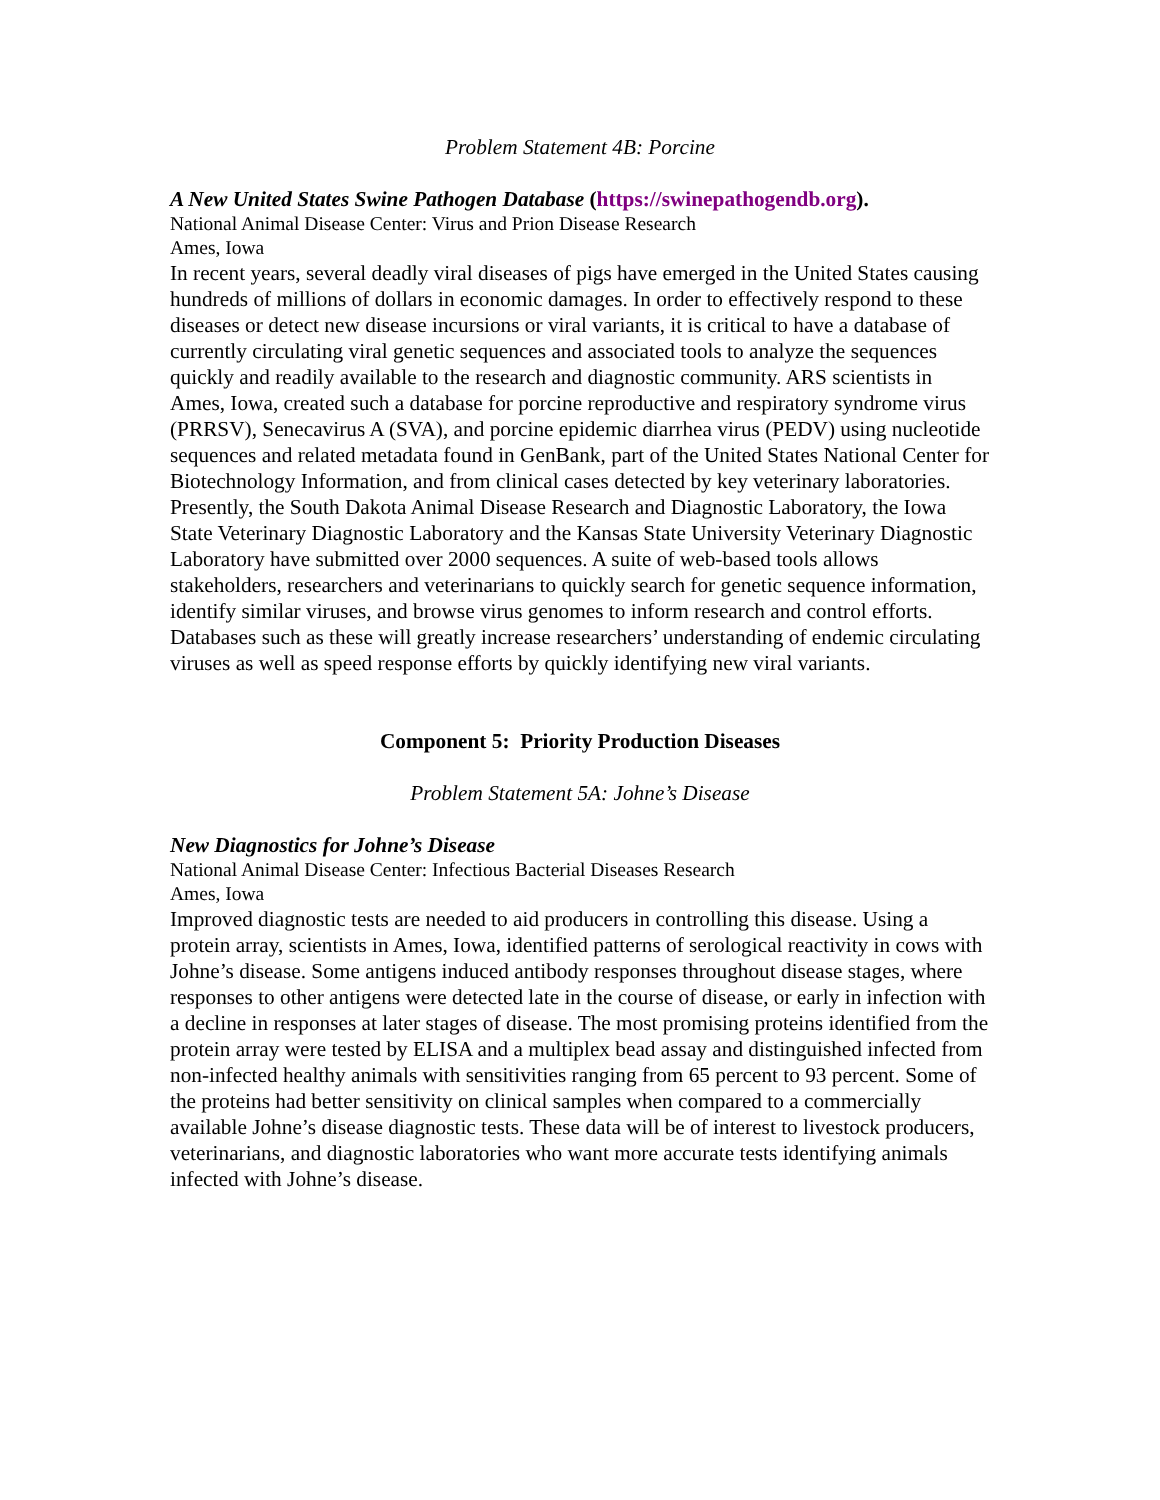Problem Statement 4B: Porcine
A New United States Swine Pathogen Database (https://swinepathogendb.org).
National Animal Disease Center: Virus and Prion Disease Research
Ames, Iowa
In recent years, several deadly viral diseases of pigs have emerged in the United States causing hundreds of millions of dollars in economic damages. In order to effectively respond to these diseases or detect new disease incursions or viral variants, it is critical to have a database of currently circulating viral genetic sequences and associated tools to analyze the sequences quickly and readily available to the research and diagnostic community. ARS scientists in Ames, Iowa, created such a database for porcine reproductive and respiratory syndrome virus (PRRSV), Senecavirus A (SVA), and porcine epidemic diarrhea virus (PEDV) using nucleotide sequences and related metadata found in GenBank, part of the United States National Center for Biotechnology Information, and from clinical cases detected by key veterinary laboratories. Presently, the South Dakota Animal Disease Research and Diagnostic Laboratory, the Iowa State Veterinary Diagnostic Laboratory and the Kansas State University Veterinary Diagnostic Laboratory have submitted over 2000 sequences. A suite of web-based tools allows stakeholders, researchers and veterinarians to quickly search for genetic sequence information, identify similar viruses, and browse virus genomes to inform research and control efforts. Databases such as these will greatly increase researchers’ understanding of endemic circulating viruses as well as speed response efforts by quickly identifying new viral variants.
Component 5: Priority Production Diseases
Problem Statement 5A: Johne’s Disease
New Diagnostics for Johne’s Disease
National Animal Disease Center: Infectious Bacterial Diseases Research
Ames, Iowa
Improved diagnostic tests are needed to aid producers in controlling this disease. Using a protein array, scientists in Ames, Iowa, identified patterns of serological reactivity in cows with Johne’s disease. Some antigens induced antibody responses throughout disease stages, where responses to other antigens were detected late in the course of disease, or early in infection with a decline in responses at later stages of disease. The most promising proteins identified from the protein array were tested by ELISA and a multiplex bead assay and distinguished infected from non-infected healthy animals with sensitivities ranging from 65 percent to 93 percent. Some of the proteins had better sensitivity on clinical samples when compared to a commercially available Johne’s disease diagnostic tests. These data will be of interest to livestock producers, veterinarians, and diagnostic laboratories who want more accurate tests identifying animals infected with Johne’s disease.